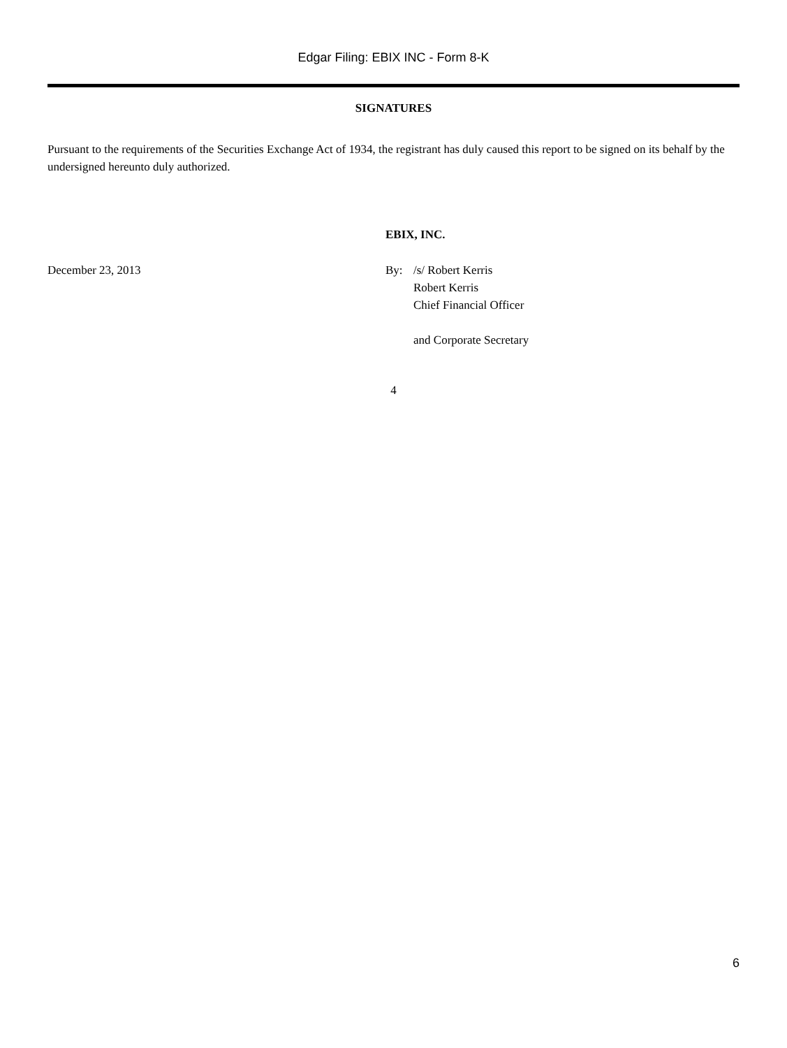Edgar Filing: EBIX INC - Form 8-K
SIGNATURES
Pursuant to the requirements of the Securities Exchange Act of 1934, the registrant has duly caused this report to be signed on its behalf by the undersigned hereunto duly authorized.
EBIX, INC.
December 23, 2013 By: /s/ Robert Kerris
Robert Kerris
Chief Financial Officer
and Corporate Secretary
4
6